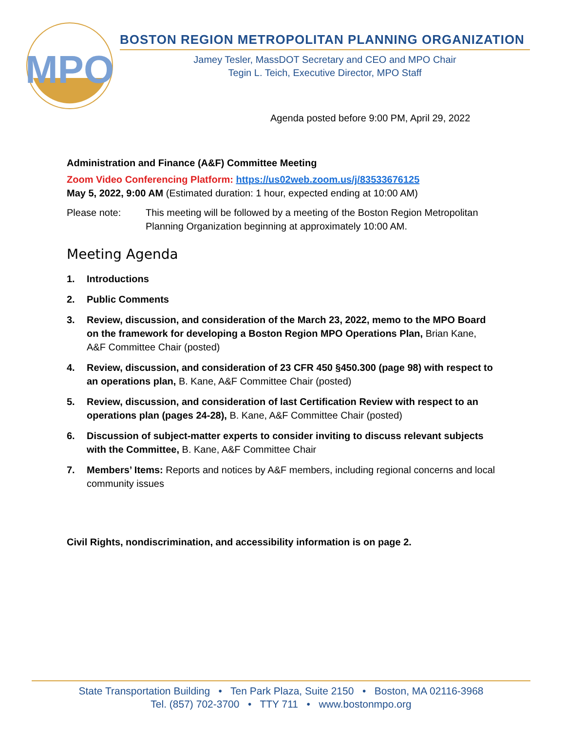MPO
BOSTON REGION METROPOLITAN PLANNING ORGANIZATION
Jamey Tesler, MassDOT Secretary and CEO and MPO Chair
Tegin L. Teich, Executive Director, MPO Staff
Agenda posted before 9:00 PM, April 29, 2022
Administration and Finance (A&F) Committee Meeting
Zoom Video Conferencing Platform: https://us02web.zoom.us/j/83533676125
May 5, 2022, 9:00 AM (Estimated duration: 1 hour, expected ending at 10:00 AM)
Please note: This meeting will be followed by a meeting of the Boston Region Metropolitan Planning Organization beginning at approximately 10:00 AM.
Meeting Agenda
1. Introductions
2. Public Comments
3. Review, discussion, and consideration of the March 23, 2022, memo to the MPO Board on the framework for developing a Boston Region MPO Operations Plan, Brian Kane, A&F Committee Chair (posted)
4. Review, discussion, and consideration of 23 CFR 450 §450.300 (page 98) with respect to an operations plan, B. Kane, A&F Committee Chair (posted)
5. Review, discussion, and consideration of last Certification Review with respect to an operations plan (pages 24-28), B. Kane, A&F Committee Chair (posted)
6. Discussion of subject-matter experts to consider inviting to discuss relevant subjects with the Committee, B. Kane, A&F Committee Chair
7. Members’ Items: Reports and notices by A&F members, including regional concerns and local community issues
Civil Rights, nondiscrimination, and accessibility information is on page 2.
State Transportation Building • Ten Park Plaza, Suite 2150 • Boston, MA 02116-3968
Tel. (857) 702-3700 • TTY 711 • www.bostonmpo.org